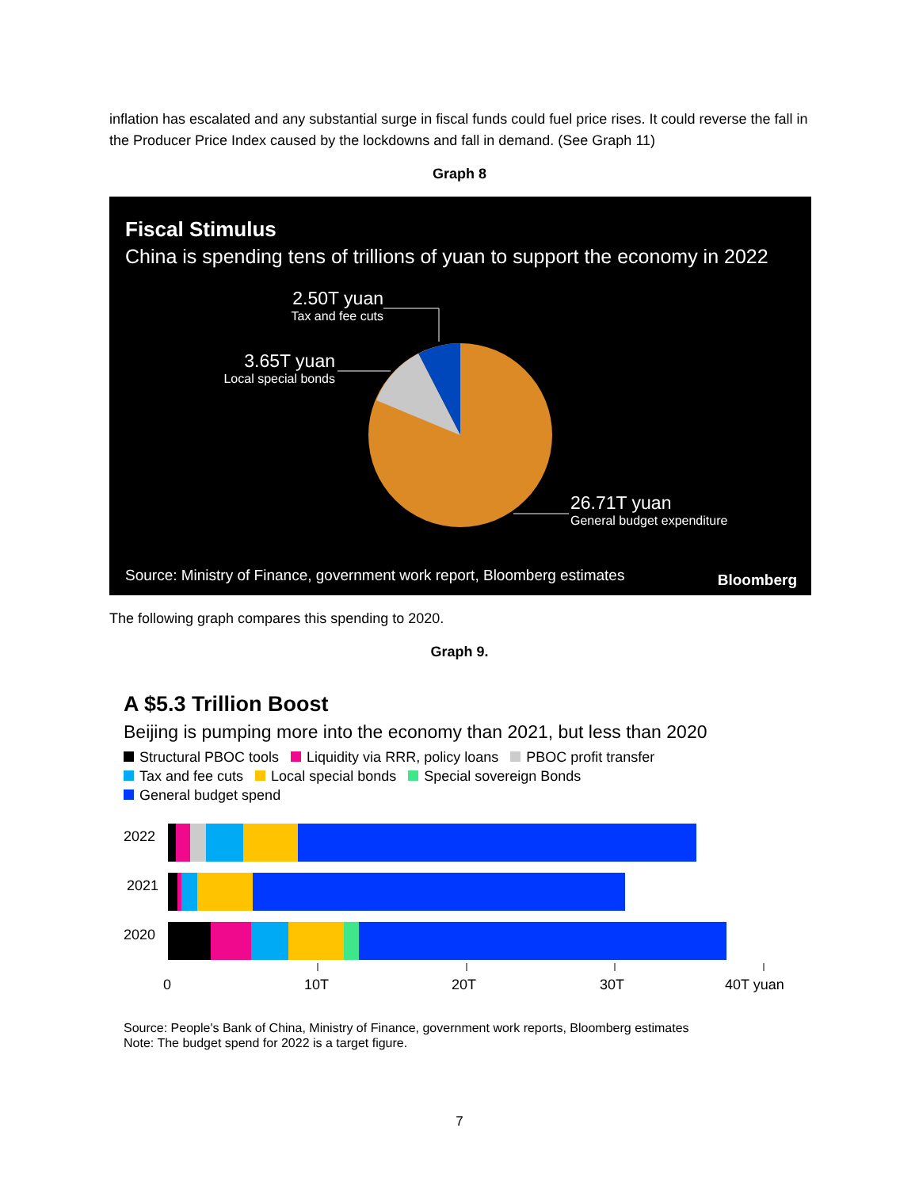inflation has escalated and any substantial surge in fiscal funds could fuel price rises. It could reverse the fall in the Producer Price Index caused by the lockdowns and fall in demand. (See Graph 11)
Graph 8
Fiscal Stimulus
China is spending tens of trillions of yuan to support the economy in 2022
2.50T yuan
Tax and fee cuts
3.65T yuan
Local special bonds
26.71T yuan
General budget expenditure
Source: Ministry of Finance, government work report, Bloomberg estimates
Bloomberg
The following graph compares this spending to 2020.
Graph 9.
A $5.3 Trillion Boost
Beijing is pumping more into the economy than 2021, but less than 2020
Structural PBOC tools Liquidity via RRR, policy loans PBOC profit transfer
Tax and fee cuts Local special bonds Special sovereign Bonds
General budget spend
2022
2021
2020
0
10T
20T
30T
40T yuan
Source: People's Bank of China, Ministry of Finance, government work reports, Bloomberg estimates
Note: The budget spend for 2022 is a target figure.
7